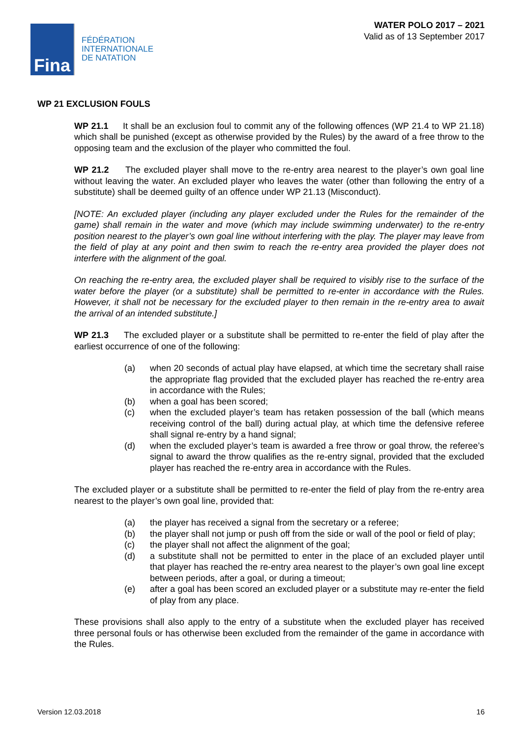Fina
FÉDÉRATION
INTERNATIONALE
DE NATATION
WATER POLO 2017 – 2021
Valid as of 13 September 2017
WP 21 EXCLUSION FOULS
WP 21.1 It shall be an exclusion foul to commit any of the following offences (WP 21.4 to WP 21.18) which shall be punished (except as otherwise provided by the Rules) by the award of a free throw to the opposing team and the exclusion of the player who committed the foul.
WP 21.2 The excluded player shall move to the re-entry area nearest to the player’s own goal line without leaving the water. An excluded player who leaves the water (other than following the entry of a substitute) shall be deemed guilty of an offence under WP 21.13 (Misconduct).
[NOTE: An excluded player (including any player excluded under the Rules for the remainder of the game) shall remain in the water and move (which may include swimming underwater) to the re-entry position nearest to the player’s own goal line without interfering with the play. The player may leave from the field of play at any point and then swim to reach the re-entry area provided the player does not interfere with the alignment of the goal.
On reaching the re-entry area, the excluded player shall be required to visibly rise to the surface of the water before the player (or a substitute) shall be permitted to re-enter in accordance with the Rules. However, it shall not be necessary for the excluded player to then remain in the re-entry area to await the arrival of an intended substitute.]
WP 21.3 The excluded player or a substitute shall be permitted to re-enter the field of play after the earliest occurrence of one of the following:
(a) when 20 seconds of actual play have elapsed, at which time the secretary shall raise the appropriate flag provided that the excluded player has reached the re-entry area in accordance with the Rules;
(b) when a goal has been scored;
(c) when the excluded player’s team has retaken possession of the ball (which means receiving control of the ball) during actual play, at which time the defensive referee shall signal re-entry by a hand signal;
(d) when the excluded player’s team is awarded a free throw or goal throw, the referee’s signal to award the throw qualifies as the re-entry signal, provided that the excluded player has reached the re-entry area in accordance with the Rules.
The excluded player or a substitute shall be permitted to re-enter the field of play from the re-entry area nearest to the player’s own goal line, provided that:
(a) the player has received a signal from the secretary or a referee;
(b) the player shall not jump or push off from the side or wall of the pool or field of play;
(c) the player shall not affect the alignment of the goal;
(d) a substitute shall not be permitted to enter in the place of an excluded player until that player has reached the re-entry area nearest to the player’s own goal line except between periods, after a goal, or during a timeout;
(e) after a goal has been scored an excluded player or a substitute may re-enter the field of play from any place.
These provisions shall also apply to the entry of a substitute when the excluded player has received three personal fouls or has otherwise been excluded from the remainder of the game in accordance with the Rules.
Version 12.03.2018 16